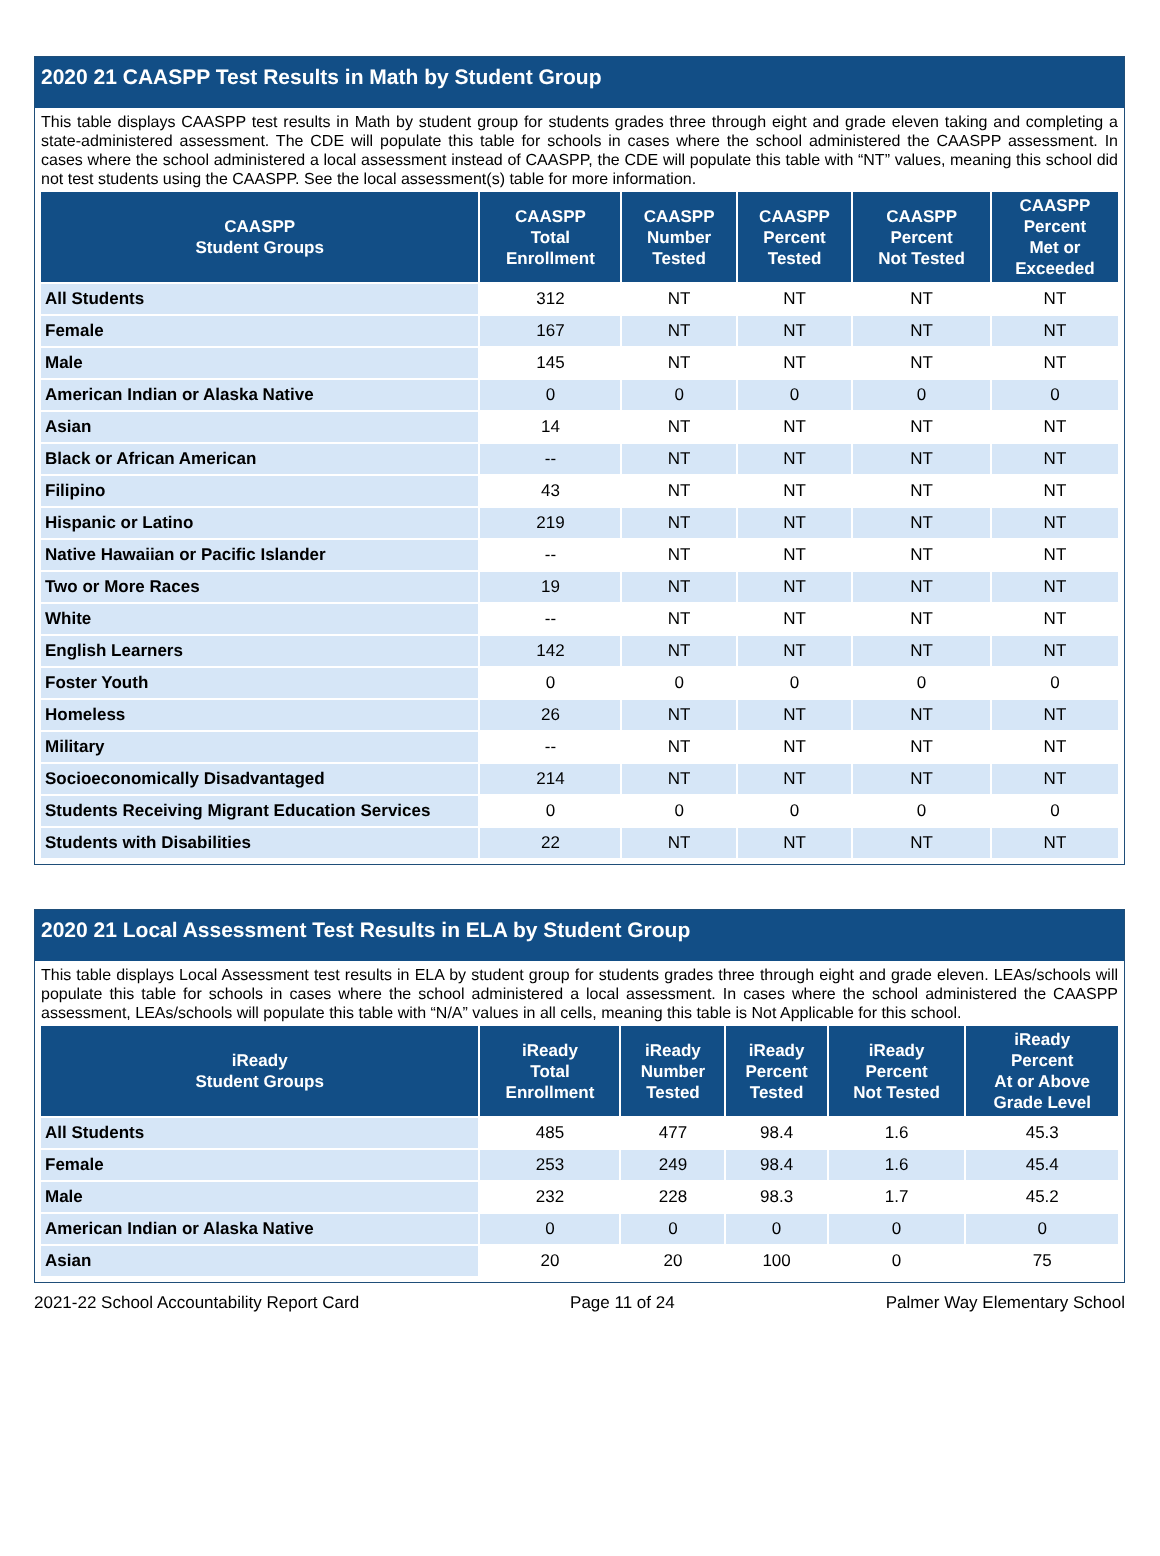2020 21 CAASPP Test Results in Math by Student Group
This table displays CAASPP test results in Math by student group for students grades three through eight and grade eleven taking and completing a state-administered assessment. The CDE will populate this table for schools in cases where the school administered the CAASPP assessment. In cases where the school administered a local assessment instead of CAASPP, the CDE will populate this table with “NT” values, meaning this school did not test students using the CAASPP. See the local assessment(s) table for more information.
| CAASPP Student Groups | CAASPP Total Enrollment | CAASPP Number Tested | CAASPP Percent Tested | CAASPP Percent Not Tested | CAASPP Percent Met or Exceeded |
| --- | --- | --- | --- | --- | --- |
| All Students | 312 | NT | NT | NT | NT |
| Female | 167 | NT | NT | NT | NT |
| Male | 145 | NT | NT | NT | NT |
| American Indian or Alaska Native | 0 | 0 | 0 | 0 | 0 |
| Asian | 14 | NT | NT | NT | NT |
| Black or African American | -- | NT | NT | NT | NT |
| Filipino | 43 | NT | NT | NT | NT |
| Hispanic or Latino | 219 | NT | NT | NT | NT |
| Native Hawaiian or Pacific Islander | -- | NT | NT | NT | NT |
| Two or More Races | 19 | NT | NT | NT | NT |
| White | -- | NT | NT | NT | NT |
| English Learners | 142 | NT | NT | NT | NT |
| Foster Youth | 0 | 0 | 0 | 0 | 0 |
| Homeless | 26 | NT | NT | NT | NT |
| Military | -- | NT | NT | NT | NT |
| Socioeconomically Disadvantaged | 214 | NT | NT | NT | NT |
| Students Receiving Migrant Education Services | 0 | 0 | 0 | 0 | 0 |
| Students with Disabilities | 22 | NT | NT | NT | NT |
2020 21 Local Assessment Test Results in ELA by Student Group
This table displays Local Assessment test results in ELA by student group for students grades three through eight and grade eleven. LEAs/schools will populate this table for schools in cases where the school administered a local assessment. In cases where the school administered the CAASPP assessment, LEAs/schools will populate this table with “N/A” values in all cells, meaning this table is Not Applicable for this school.
| iReady Student Groups | iReady Total Enrollment | iReady Number Tested | iReady Percent Tested | iReady Percent Not Tested | iReady Percent At or Above Grade Level |
| --- | --- | --- | --- | --- | --- |
| All Students | 485 | 477 | 98.4 | 1.6 | 45.3 |
| Female | 253 | 249 | 98.4 | 1.6 | 45.4 |
| Male | 232 | 228 | 98.3 | 1.7 | 45.2 |
| American Indian or Alaska Native | 0 | 0 | 0 | 0 | 0 |
| Asian | 20 | 20 | 100 | 0 | 75 |
2021-22 School Accountability Report Card Page 11 of 24 Palmer Way Elementary School